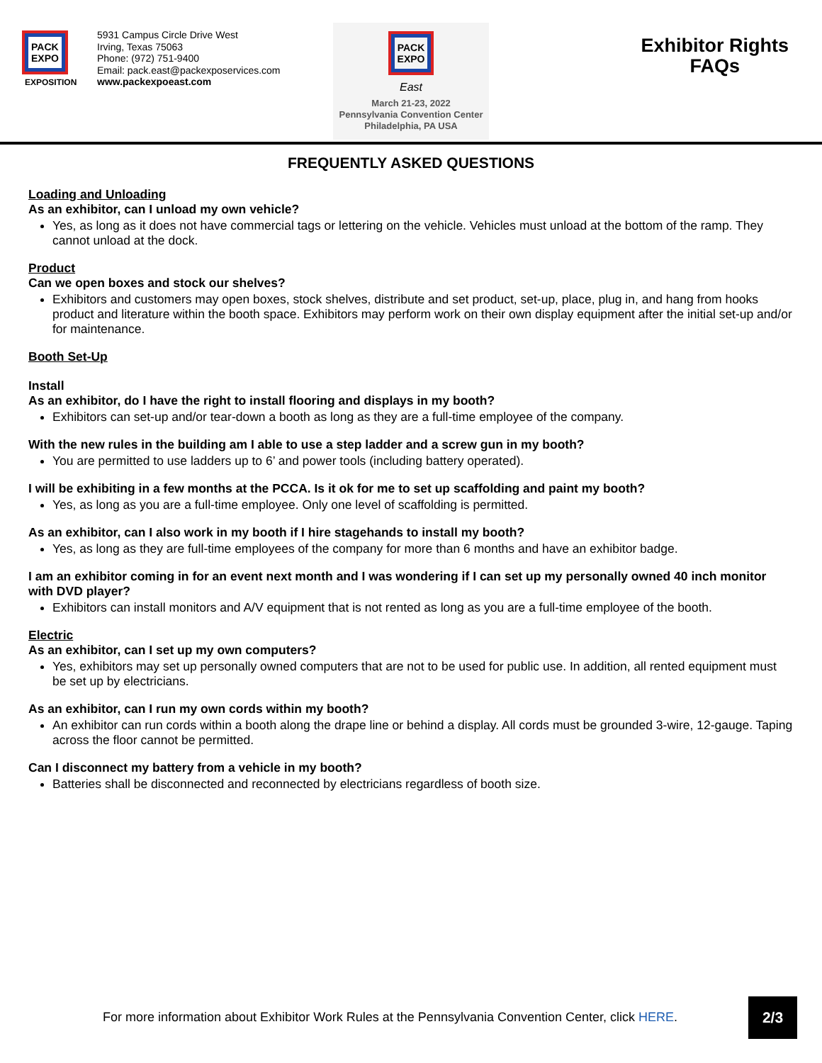PACK
EXPO
EXPOSITION
5931 Campus Circle Drive West
Irving, Texas 75063
Phone: (972) 751-9400
Email: pack.east@packexposervices.com
www.packexpoeast.com
PACK
EXPO
East
March 21-23, 2022
Pennsylvania Convention Center
Philadelphia, PA USA
Exhibitor Rights
FAQs
FREQUENTLY ASKED QUESTIONS
Loading and Unloading
As an exhibitor, can I unload my own vehicle?
Yes, as long as it does not have commercial tags or lettering on the vehicle. Vehicles must unload at the bottom of the ramp. They cannot unload at the dock.
Product
Can we open boxes and stock our shelves?
Exhibitors and customers may open boxes, stock shelves, distribute and set product, set-up, place, plug in, and hang from hooks product and literature within the booth space. Exhibitors may perform work on their own display equipment after the initial set-up and/or for maintenance.
Booth Set-Up
Install
As an exhibitor, do I have the right to install flooring and displays in my booth?
Exhibitors can set-up and/or tear-down a booth as long as they are a full-time employee of the company.
With the new rules in the building am I able to use a step ladder and a screw gun in my booth?
You are permitted to use ladders up to 6’ and power tools (including battery operated).
I will be exhibiting in a few months at the PCCA. Is it ok for me to set up scaffolding and paint my booth?
Yes, as long as you are a full-time employee. Only one level of scaffolding is permitted.
As an exhibitor, can I also work in my booth if I hire stagehands to install my booth?
Yes, as long as they are full-time employees of the company for more than 6 months and have an exhibitor badge.
I am an exhibitor coming in for an event next month and I was wondering if I can set up my personally owned 40 inch monitor with DVD player?
Exhibitors can install monitors and A/V equipment that is not rented as long as you are a full-time employee of the booth.
Electric
As an exhibitor, can I set up my own computers?
Yes, exhibitors may set up personally owned computers that are not to be used for public use. In addition, all rented equipment must be set up by electricians.
As an exhibitor, can I run my own cords within my booth?
An exhibitor can run cords within a booth along the drape line or behind a display. All cords must be grounded 3-wire, 12-gauge. Taping across the floor cannot be permitted.
Can I disconnect my battery from a vehicle in my booth?
Batteries shall be disconnected and reconnected by electricians regardless of booth size.
For more information about Exhibitor Work Rules at the Pennsylvania Convention Center, click HERE.
2/3